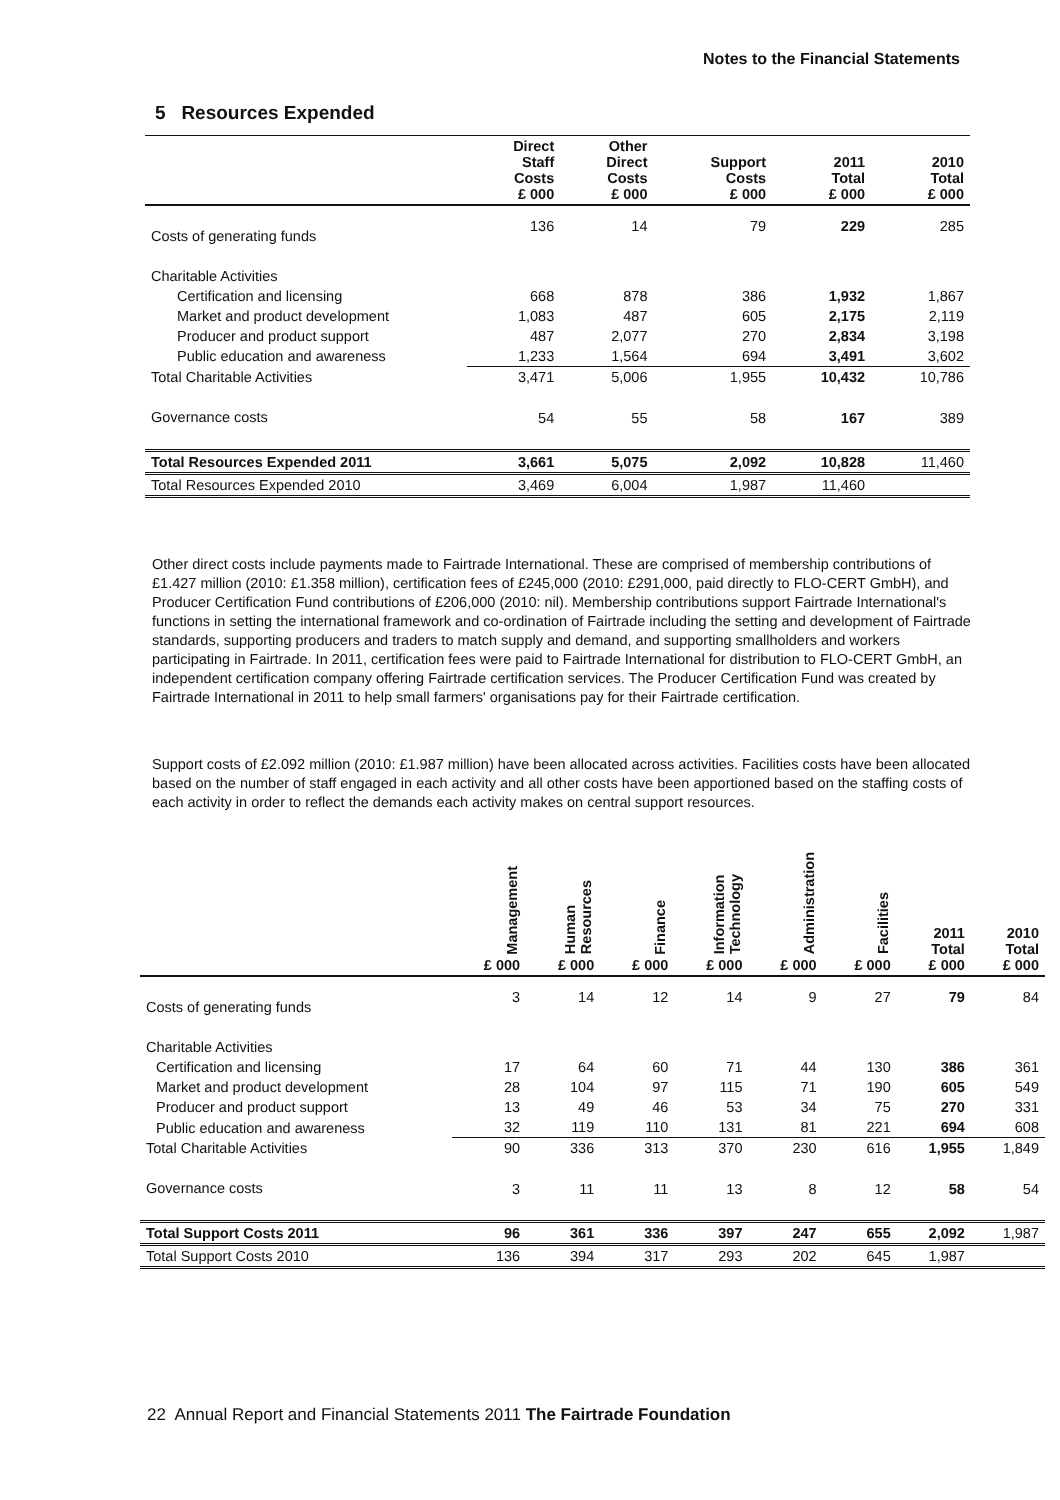Notes to the Financial Statements
5 Resources Expended
| | Direct Staff Costs £ 000 | Other Direct Costs £ 000 | Support Costs £ 000 | 2011 Total £ 000 | 2010 Total £ 000 |
| --- | --- | --- | --- | --- | --- |
| Costs of generating funds | 136 | 14 | 79 | 229 | 285 |
| Charitable Activities | | | | | |
| Certification and licensing | 668 | 878 | 386 | 1,932 | 1,867 |
| Market and product development | 1,083 | 487 | 605 | 2,175 | 2,119 |
| Producer and product support | 487 | 2,077 | 270 | 2,834 | 3,198 |
| Public education and awareness | 1,233 | 1,564 | 694 | 3,491 | 3,602 |
| Total Charitable Activities | 3,471 | 5,006 | 1,955 | 10,432 | 10,786 |
| Governance costs | 54 | 55 | 58 | 167 | 389 |
| Total Resources Expended 2011 | 3,661 | 5,075 | 2,092 | 10,828 | 11,460 |
| Total Resources Expended 2010 | 3,469 | 6,004 | 1,987 | 11,460 | |
Other direct costs include payments made to Fairtrade International. These are comprised of membership contributions of £1.427 million (2010: £1.358 million), certification fees of £245,000 (2010: £291,000, paid directly to FLO-CERT GmbH), and Producer Certification Fund contributions of £206,000 (2010: nil). Membership contributions support Fairtrade International's functions in setting the international framework and co-ordination of Fairtrade including the setting and development of Fairtrade standards, supporting producers and traders to match supply and demand, and supporting smallholders and workers participating in Fairtrade. In 2011, certification fees were paid to Fairtrade International for distribution to FLO-CERT GmbH, an independent certification company offering Fairtrade certification services. The Producer Certification Fund was created by Fairtrade International in 2011 to help small farmers' organisations pay for their Fairtrade certification.
Support costs of £2.092 million (2010: £1.987 million) have been allocated across activities. Facilities costs have been allocated based on the number of staff engaged in each activity and all other costs have been apportioned based on the staffing costs of each activity in order to reflect the demands each activity makes on central support resources.
| | Management £ 000 | Human Resources £ 000 | Finance £ 000 | Information Technology £ 000 | Administration £ 000 | Facilities £ 000 | 2011 Total £ 000 | 2010 Total £ 000 |
| --- | --- | --- | --- | --- | --- | --- | --- | --- |
| Costs of generating funds | 3 | 14 | 12 | 14 | 9 | 27 | 79 | 84 |
| Charitable Activities | | | | | | | | |
| Certification and licensing | 17 | 64 | 60 | 71 | 44 | 130 | 386 | 361 |
| Market and product development | 28 | 104 | 97 | 115 | 71 | 190 | 605 | 549 |
| Producer and product support | 13 | 49 | 46 | 53 | 34 | 75 | 270 | 331 |
| Public education and awareness | 32 | 119 | 110 | 131 | 81 | 221 | 694 | 608 |
| Total Charitable Activities | 90 | 336 | 313 | 370 | 230 | 616 | 1,955 | 1,849 |
| Governance costs | 3 | 11 | 11 | 13 | 8 | 12 | 58 | 54 |
| Total Support Costs 2011 | 96 | 361 | 336 | 397 | 247 | 655 | 2,092 | 1,987 |
| Total Support Costs 2010 | 136 | 394 | 317 | 293 | 202 | 645 | 1,987 | |
22 Annual Report and Financial Statements 2011 The Fairtrade Foundation